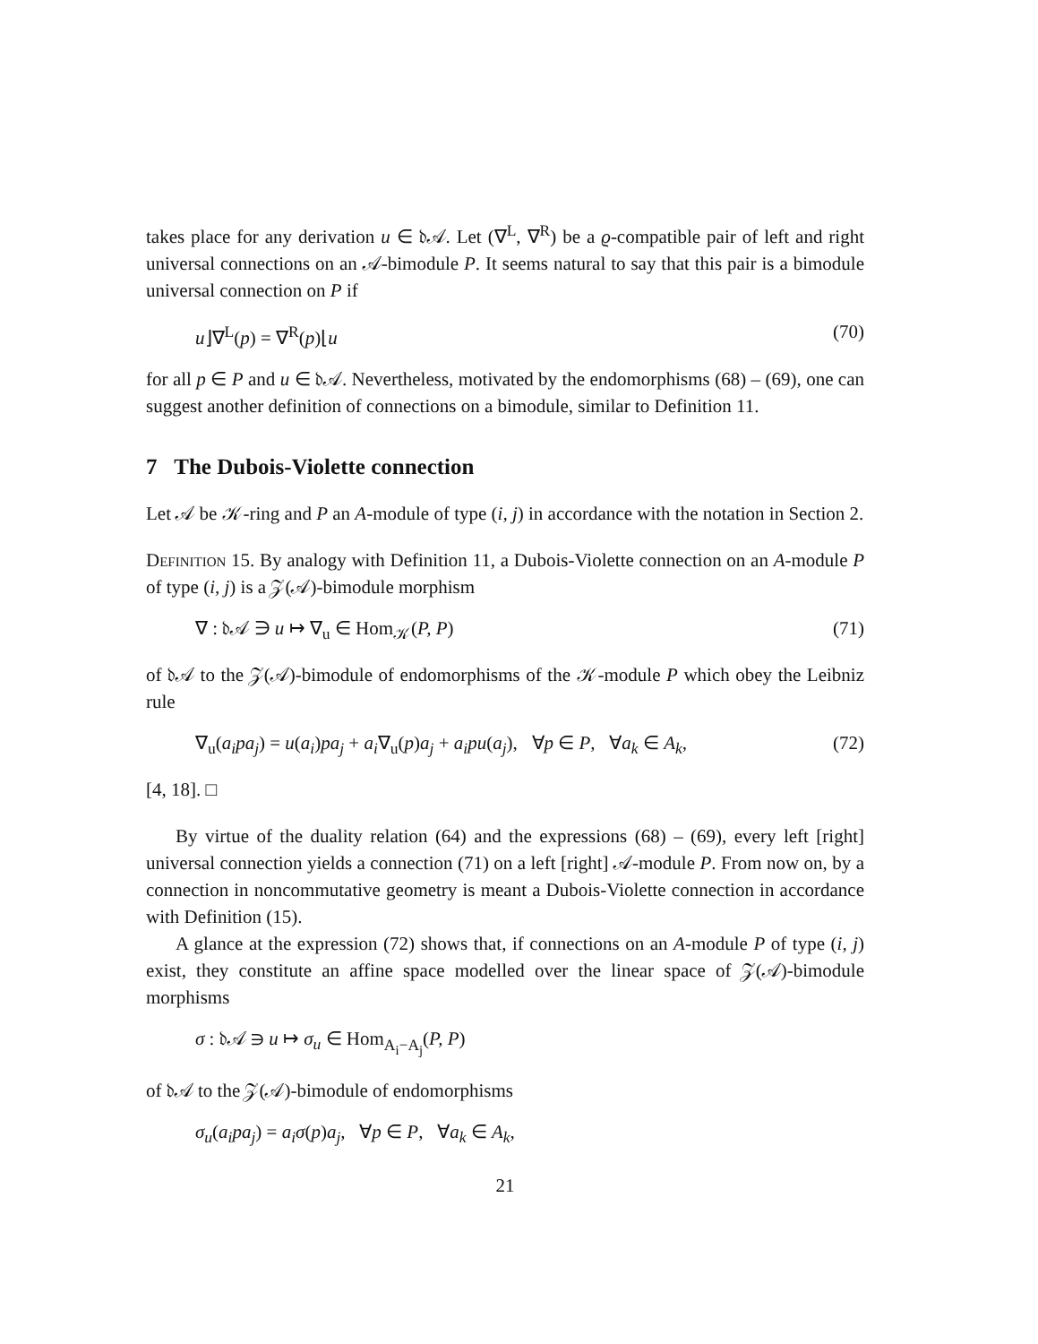takes place for any derivation u ∈ 𝔡𝒜. Let (∇<sup>L</sup>, ∇<sup>R</sup>) be a ϱ-compatible pair of left and right universal connections on an 𝒜-bimodule P. It seems natural to say that this pair is a bimodule universal connection on P if
u⌋∇<sup>L</sup>(p) = ∇<sup>R</sup>(p)⌊u (70)
for all p ∈ P and u ∈ 𝔡𝒜. Nevertheless, motivated by the endomorphisms (68) – (69), one can suggest another definition of connections on a bimodule, similar to Definition 11.
7 The Dubois-Violette connection
Let 𝒜 be 𝒦-ring and P an A-module of type (i, j) in accordance with the notation in Section 2.
Definition 15. By analogy with Definition 11, a Dubois-Violette connection on an A-module P of type (i, j) is a 𝒵(𝒜)-bimodule morphism
∇ : 𝔡𝒜 ∋ u ↦ ∇<sub>u</sub> ∈ Hom<sub>𝒦</sub>(P, P) (71)
of 𝔡𝒜 to the 𝒵(𝒜)-bimodule of endomorphisms of the 𝒦-module P which obey the Leibniz rule
∇<sub>u</sub>(a<sub>i</sub>pa<sub>j</sub>) = u(a<sub>i</sub>)pa<sub>j</sub> + a<sub>i</sub>∇<sub>u</sub>(p)a<sub>j</sub> + a<sub>i</sub>pu(a<sub>j</sub>), ∀p ∈ P, ∀a<sub>k</sub> ∈ A<sub>k</sub>, (72)
[4, 18]. □
By virtue of the duality relation (64) and the expressions (68) – (69), every left [right] universal connection yields a connection (71) on a left [right] 𝒜-module P. From now on, by a connection in noncommutative geometry is meant a Dubois-Violette connection in accordance with Definition (15).
A glance at the expression (72) shows that, if connections on an A-module P of type (i, j) exist, they constitute an affine space modelled over the linear space of 𝒵(𝒜)-bimodule morphisms
σ : 𝔡𝒜 ∋ u ↦ σ<sub>u</sub> ∈ Hom<sub>A<sub>i</sub>−A<sub>j</sub></sub>(P, P)
of 𝔡𝒜 to the 𝒵(𝒜)-bimodule of endomorphisms
σ<sub>u</sub>(a<sub>i</sub>pa<sub>j</sub>) = a<sub>i</sub>σ(p)a<sub>j</sub>, ∀p ∈ P, ∀a<sub>k</sub> ∈ A<sub>k</sub>,
21